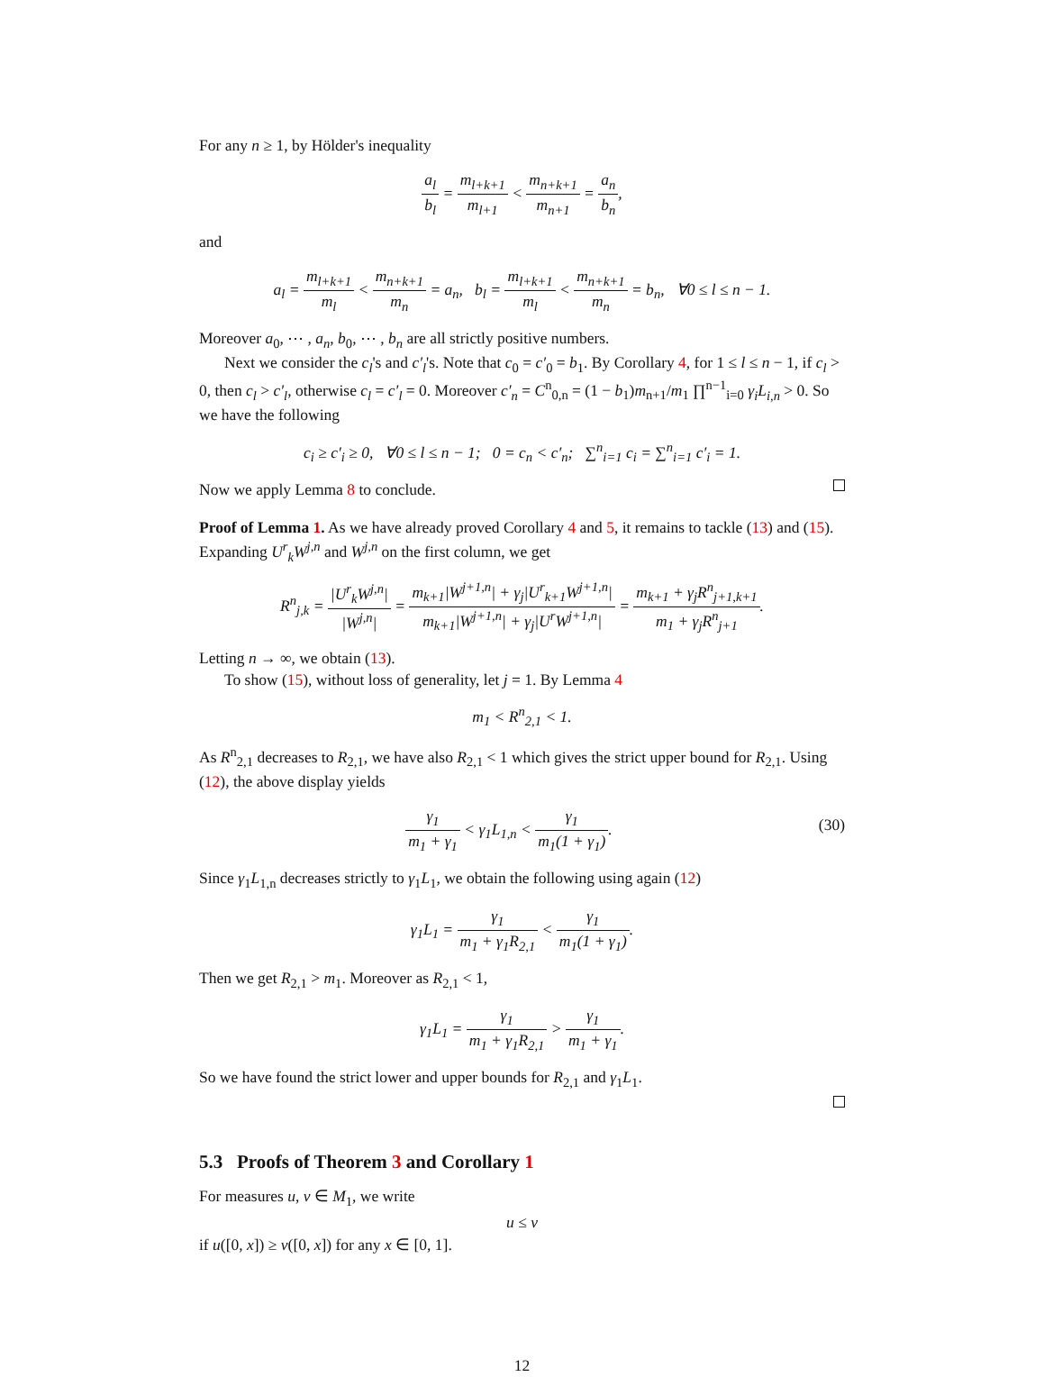For any n ≥ 1, by Hölder's inequality
a<sub>l</sub> b<sub>l</sub> = m<sub>l+k+1</sub> m<sub>l+1</sub> < m<sub>n+k+1</sub> m<sub>n+1</sub> = a<sub>n</sub> b<sub>n</sub>,
and
a<sub>l</sub> = m<sub>l+k+1</sub> m<sub>l</sub> < m<sub>n+k+1</sub> m<sub>n</sub> = a<sub>n</sub>, b<sub>l</sub> = m<sub>l+k+1</sub> m<sub>l</sub> < m<sub>n+k+1</sub> m<sub>n</sub> = b<sub>n</sub>, ∀0 ≤ l ≤ n − 1.
Moreover a<sub>0</sub>, ⋯ , a<sub>n</sub>, b<sub>0</sub>, ⋯ , b<sub>n</sub> are all strictly positive numbers.
Next we consider the c<sub>l</sub>'s and c′<sub>l</sub>'s. Note that c<sub>0</sub> = c′<sub>0</sub> = b<sub>1</sub>. By Corollary 4, for 1 ≤ l ≤ n − 1, if c<sub>l</sub> > 0, then c<sub>l</sub> > c′<sub>l</sub>, otherwise c<sub>l</sub> = c′<sub>l</sub> = 0. Moreover c′<sub>n</sub> = C<sup>n</sup><sub>0,n</sub> = (1 − b<sub>1</sub>)m<sub>n+1</sub>/m<sub>1</sub> ∏<sup>n−1</sup><sub>i=0</sub> γ<sub>i</sub>L<sub>i,n</sub> > 0. So we have the following
c<sub>i</sub> ≥ c′<sub>i</sub> ≥ 0, ∀0 ≤ l ≤ n − 1; 0 = c<sub>n</sub> < c′<sub>n</sub>; ∑<sup>n</sup><sub>i=1</sub> c<sub>i</sub> = ∑<sup>n</sup><sub>i=1</sub> c′<sub>i</sub> = 1.
Now we apply Lemma 8 to conclude.
Proof of Lemma 1. As we have already proved Corollary 4 and 5, it remains to tackle (13) and (15). Expanding U<sup>r</sup><sub>k</sub>W<sup>j,n</sup> and W<sup>j,n</sup> on the first column, we get
R<sup>n</sup><sub>j,k</sub> = |U<sup>r</sup><sub>k</sub>W<sup>j,n</sup>| |W<sup>j,n</sup>| = m<sub>k+1</sub>|W<sup>j+1,n</sup>| + γ<sub>j</sub>|U<sup>r</sup><sub>k+1</sub>W<sup>j+1,n</sup>| m<sub>k+1</sub>|W<sup>j+1,n</sup>| + γ<sub>j</sub>|U<sup>r</sup>W<sup>j+1,n</sup>| = m<sub>k+1</sub> + γ<sub>j</sub>R<sup>n</sup><sub>j+1,k+1</sub> m<sub>1</sub> + γ<sub>j</sub>R<sup>n</sup><sub>j+1</sub>.
Letting n → ∞, we obtain (13).
To show (15), without loss of generality, let j = 1. By Lemma 4
m<sub>1</sub> < R<sup>n</sup><sub>2,1</sub> < 1.
As R<sup>n</sup><sub>2,1</sub> decreases to R<sub>2,1</sub>, we have also R<sub>2,1</sub> < 1 which gives the strict upper bound for R<sub>2,1</sub>. Using (12), the above display yields
γ<sub>1</sub> m<sub>1</sub> + γ<sub>1</sub> < γ<sub>1</sub>L<sub>1,n</sub> < γ<sub>1</sub> m<sub>1</sub>(1 + γ<sub>1</sub>). (30)
Since γ<sub>1</sub>L<sub>1,n</sub> decreases strictly to γ<sub>1</sub>L<sub>1</sub>, we obtain the following using again (12)
γ<sub>1</sub>L<sub>1</sub> = γ<sub>1</sub> m<sub>1</sub> + γ<sub>1</sub>R<sub>2,1</sub> < γ<sub>1</sub> m<sub>1</sub>(1 + γ<sub>1</sub>).
Then we get R<sub>2,1</sub> > m<sub>1</sub>. Moreover as R<sub>2,1</sub> < 1,
γ<sub>1</sub>L<sub>1</sub> = γ<sub>1</sub> m<sub>1</sub> + γ<sub>1</sub>R<sub>2,1</sub> > γ<sub>1</sub> m<sub>1</sub> + γ<sub>1</sub>.
So we have found the strict lower and upper bounds for R<sub>2,1</sub> and γ<sub>1</sub>L<sub>1</sub>.
5.3 Proofs of Theorem 3 and Corollary 1
For measures u, v ∈ M<sub>1</sub>, we write
u ≤ v
if u([0, x]) ≥ v([0, x]) for any x ∈ [0, 1].
12